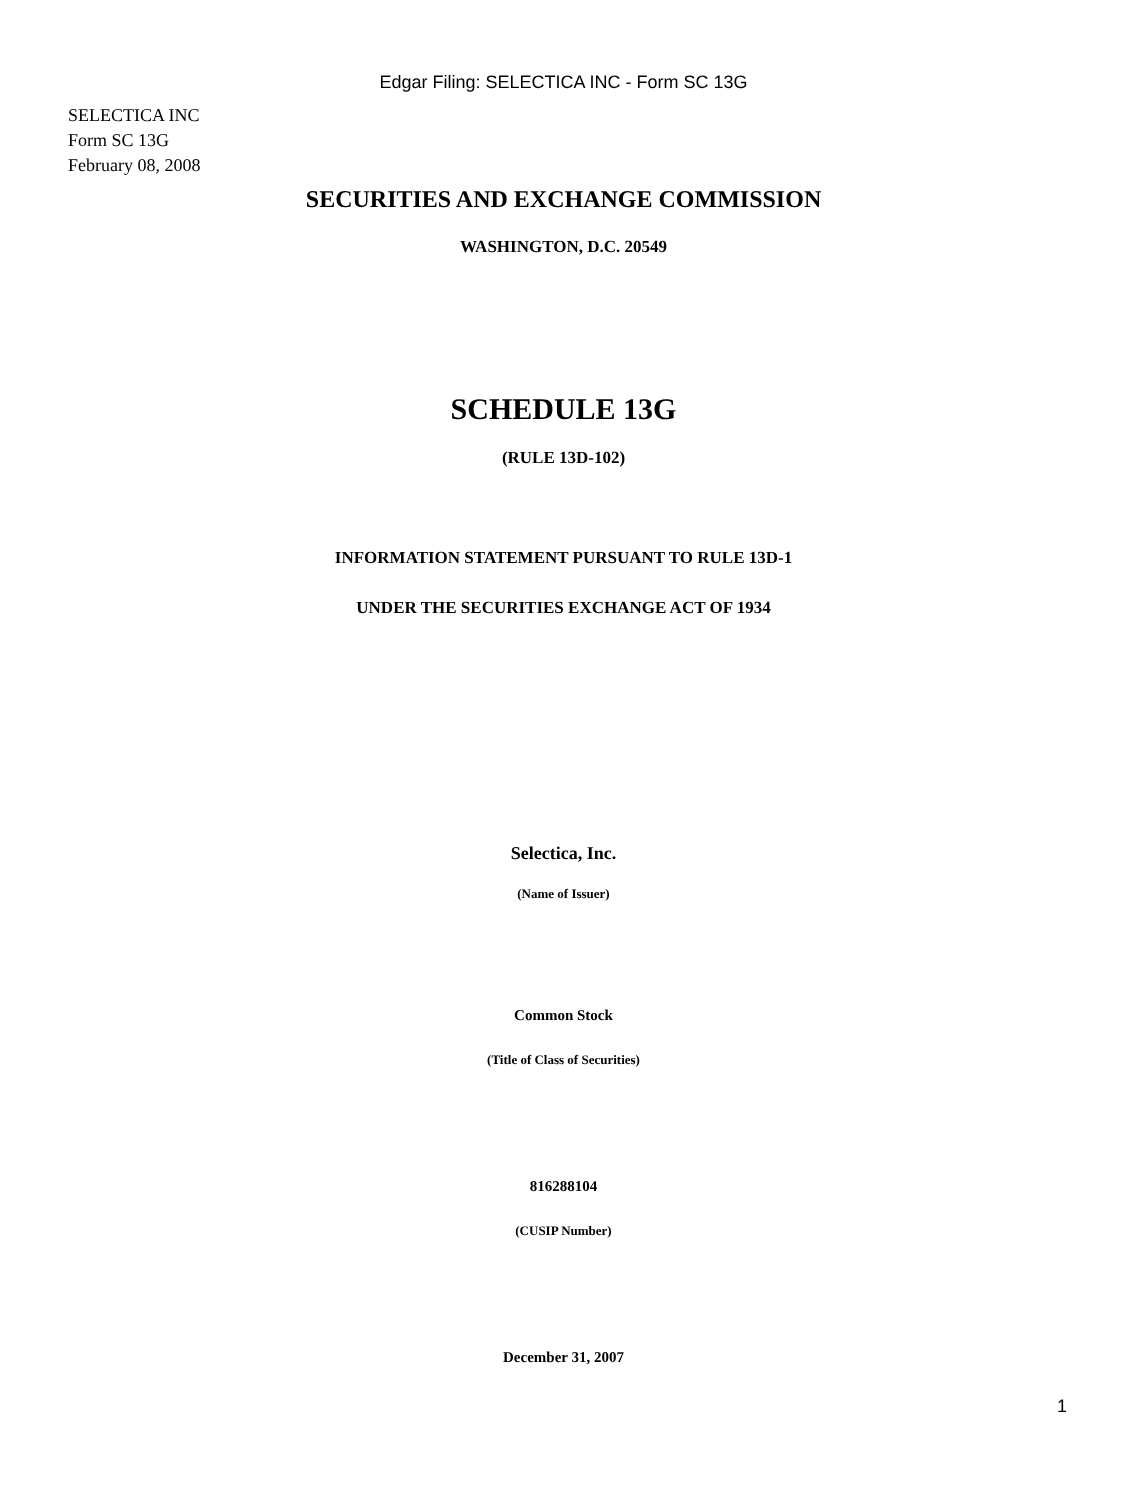Edgar Filing: SELECTICA INC - Form SC 13G
SELECTICA INC
Form SC 13G
February 08, 2008
SECURITIES AND EXCHANGE COMMISSION
WASHINGTON, D.C. 20549
SCHEDULE 13G
(RULE 13D-102)
INFORMATION STATEMENT PURSUANT TO RULE 13D-1
UNDER THE SECURITIES EXCHANGE ACT OF 1934
Selectica, Inc.
(Name of Issuer)
Common Stock
(Title of Class of Securities)
816288104
(CUSIP Number)
December 31, 2007
1